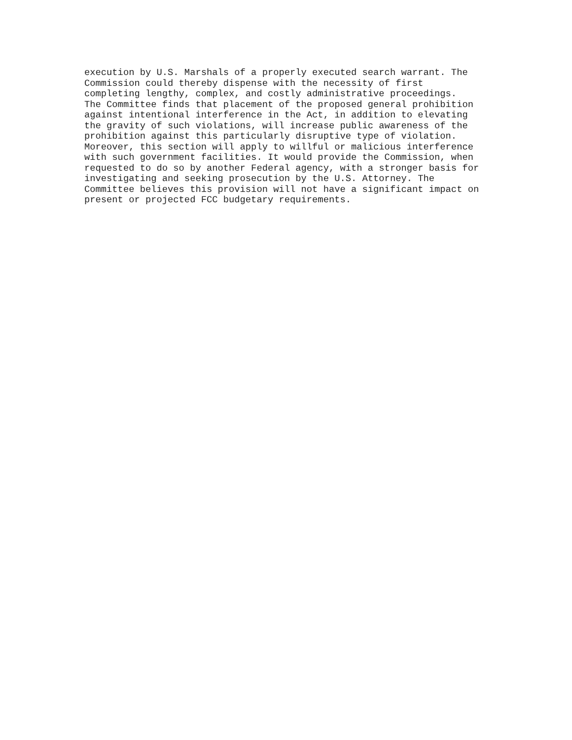execution by U.S. Marshals of a properly executed search warrant. The
Commission could thereby dispense with the necessity of first
completing lengthy, complex, and costly administrative proceedings.
The Committee finds that placement of the proposed general prohibition
against intentional interference in the Act, in addition to elevating
the gravity of such violations, will increase public awareness of the
prohibition against this particularly disruptive type of violation.
Moreover, this section will apply to willful or malicious interference
with such government facilities. It would provide the Commission, when
requested to do so by another Federal agency, with a stronger basis for
investigating and seeking prosecution by the U.S. Attorney. The
Committee believes this provision will not have a significant impact on
present or projected FCC budgetary requirements.